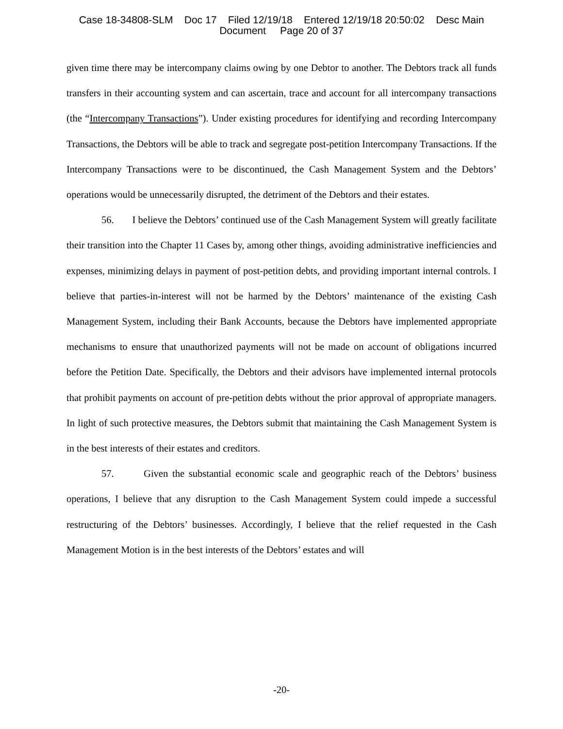Case 18-34808-SLM Doc 17 Filed 12/19/18 Entered 12/19/18 20:50:02 Desc Main
Document Page 20 of 37
given time there may be intercompany claims owing by one Debtor to another. The Debtors track all funds transfers in their accounting system and can ascertain, trace and account for all intercompany transactions (the “Intercompany Transactions”). Under existing procedures for identifying and recording Intercompany Transactions, the Debtors will be able to track and segregate post-petition Intercompany Transactions. If the Intercompany Transactions were to be discontinued, the Cash Management System and the Debtors’ operations would be unnecessarily disrupted, the detriment of the Debtors and their estates.
56. I believe the Debtors’ continued use of the Cash Management System will greatly facilitate their transition into the Chapter 11 Cases by, among other things, avoiding administrative inefficiencies and expenses, minimizing delays in payment of post-petition debts, and providing important internal controls. I believe that parties-in-interest will not be harmed by the Debtors’ maintenance of the existing Cash Management System, including their Bank Accounts, because the Debtors have implemented appropriate mechanisms to ensure that unauthorized payments will not be made on account of obligations incurred before the Petition Date. Specifically, the Debtors and their advisors have implemented internal protocols that prohibit payments on account of pre-petition debts without the prior approval of appropriate managers. In light of such protective measures, the Debtors submit that maintaining the Cash Management System is in the best interests of their estates and creditors.
57. Given the substantial economic scale and geographic reach of the Debtors’ business operations, I believe that any disruption to the Cash Management System could impede a successful restructuring of the Debtors’ businesses. Accordingly, I believe that the relief requested in the Cash Management Motion is in the best interests of the Debtors’ estates and will
-20-